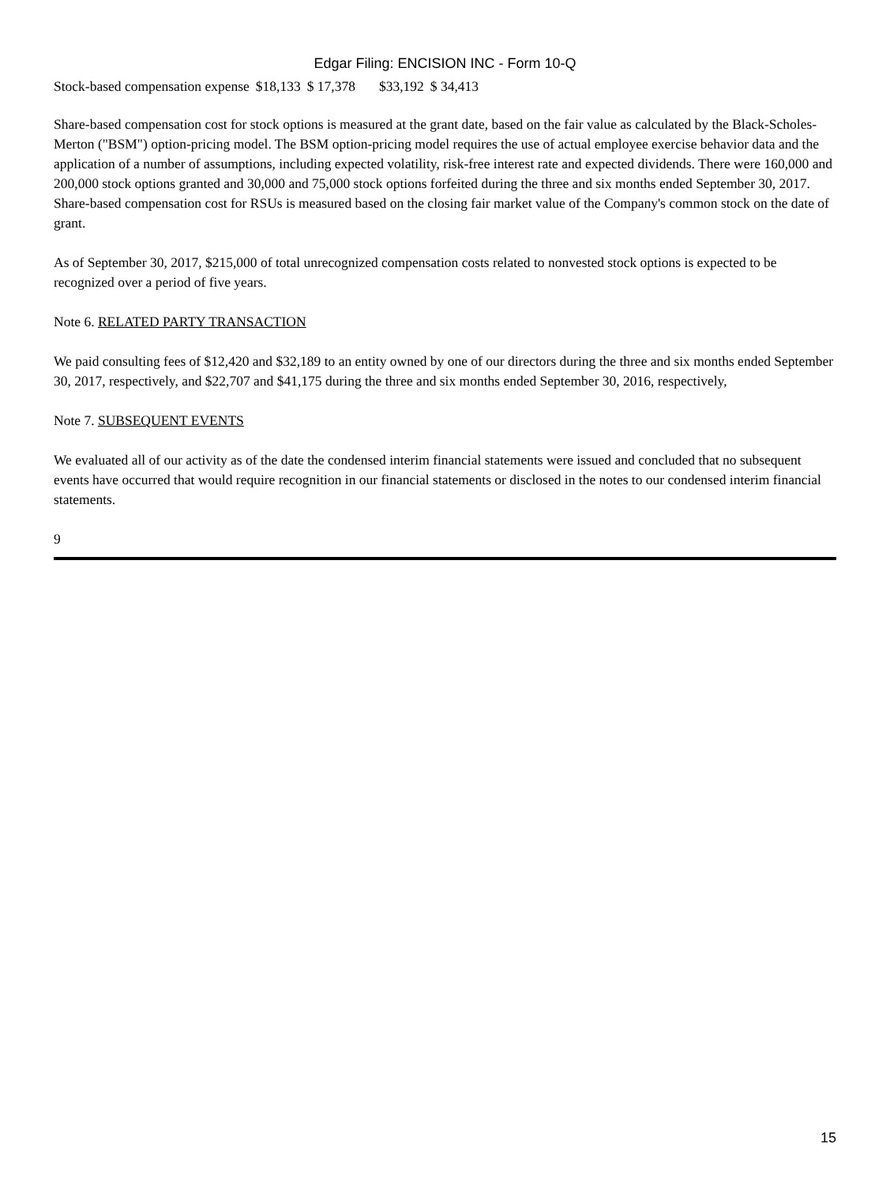Edgar Filing: ENCISION INC - Form 10-Q
| Stock-based compensation expense | $18,133 | $ 17,378 | $33,192 | $ 34,413 |
Share-based compensation cost for stock options is measured at the grant date, based on the fair value as calculated by the Black-Scholes-Merton ("BSM") option-pricing model. The BSM option-pricing model requires the use of actual employee exercise behavior data and the application of a number of assumptions, including expected volatility, risk-free interest rate and expected dividends. There were 160,000 and 200,000 stock options granted and 30,000 and 75,000 stock options forfeited during the three and six months ended September 30, 2017. Share-based compensation cost for RSUs is measured based on the closing fair market value of the Company's common stock on the date of grant.
As of September 30, 2017, $215,000 of total unrecognized compensation costs related to nonvested stock options is expected to be recognized over a period of five years.
Note 6. RELATED PARTY TRANSACTION
We paid consulting fees of $12,420 and $32,189 to an entity owned by one of our directors during the three and six months ended September 30, 2017, respectively, and $22,707 and $41,175 during the three and six months ended September 30, 2016, respectively,
Note 7. SUBSEQUENT EVENTS
We evaluated all of our activity as of the date the condensed interim financial statements were issued and concluded that no subsequent events have occurred that would require recognition in our financial statements or disclosed in the notes to our condensed interim financial statements.
9
15